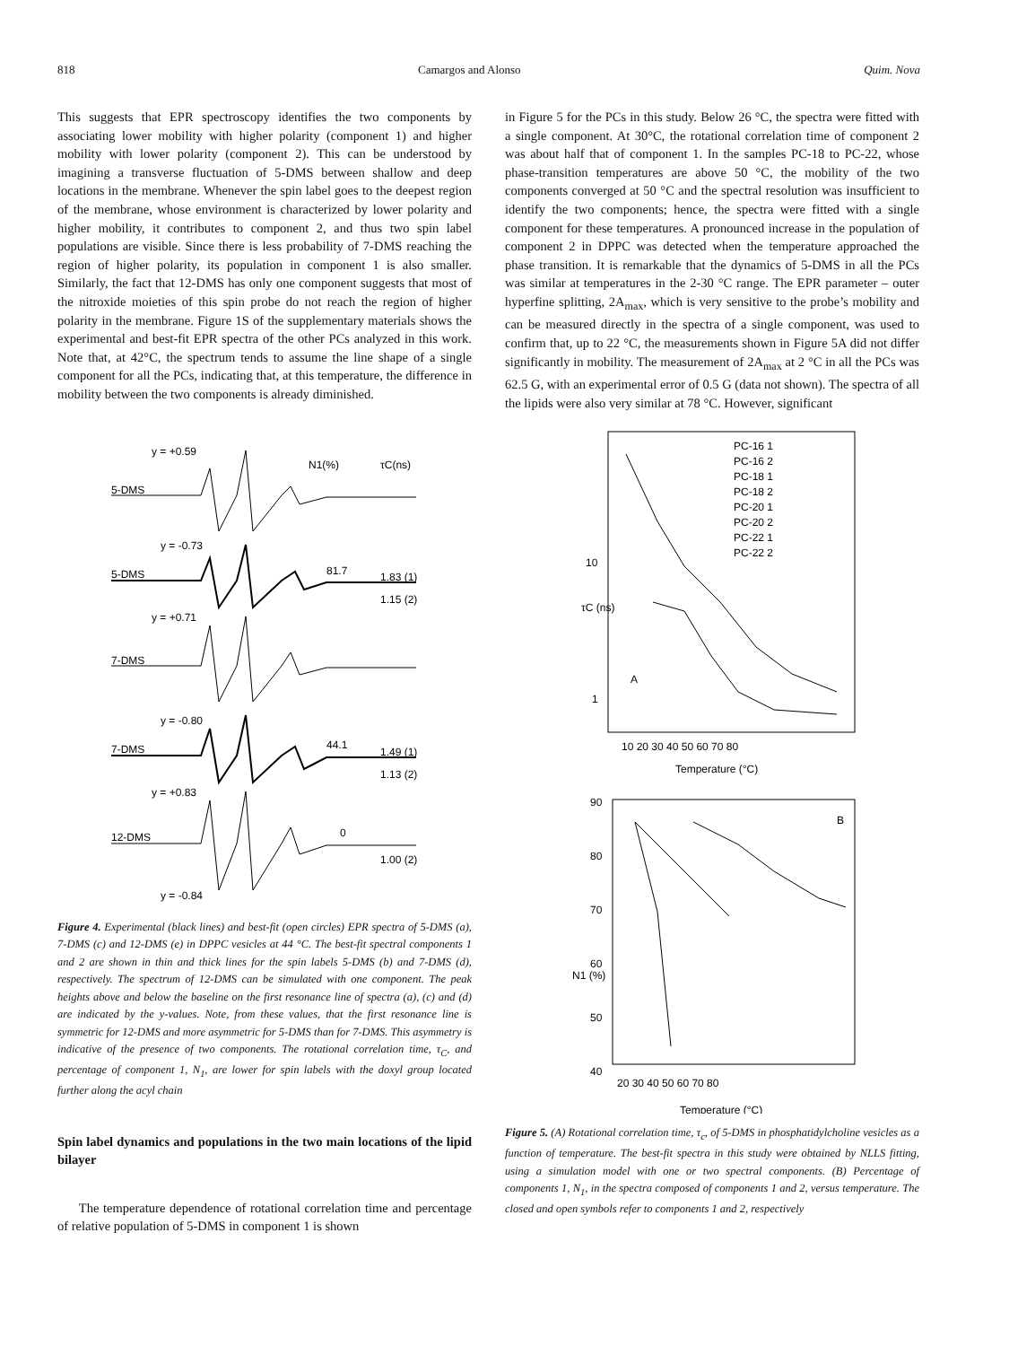818 Camargos and Alonso Quim. Nova
This suggests that EPR spectroscopy identifies the two components by associating lower mobility with higher polarity (component 1) and higher mobility with lower polarity (component 2). This can be understood by imagining a transverse fluctuation of 5-DMS between shallow and deep locations in the membrane. Whenever the spin label goes to the deepest region of the membrane, whose environment is characterized by lower polarity and higher mobility, it contributes to component 2, and thus two spin label populations are visible. Since there is less probability of 7-DMS reaching the region of higher polarity, its population in component 1 is also smaller. Similarly, the fact that 12-DMS has only one component suggests that most of the nitroxide moieties of this spin probe do not reach the region of higher polarity in the membrane. Figure 1S of the supplementary materials shows the experimental and best-fit EPR spectra of the other PCs analyzed in this work. Note that, at 42°C, the spectrum tends to assume the line shape of a single component for all the PCs, indicating that, at this temperature, the difference in mobility between the two components is already diminished.
y = +0.59
N1(%)
τC(ns)
5-DMS
y = -0.73
5-DMS
81.7
1.83 (1)
1.15 (2)
y = +0.71
7-DMS
y = -0.80
7-DMS
44.1
1.49 (1)
1.13 (2)
y = +0.83
12-DMS
0
1.00 (2)
y = -0.84
Figure 4. Experimental (black lines) and best-fit (open circles) EPR spectra of 5-DMS (a), 7-DMS (c) and 12-DMS (e) in DPPC vesicles at 44 °C. The best-fit spectral components 1 and 2 are shown in thin and thick lines for the spin labels 5-DMS (b) and 7-DMS (d), respectively. The spectrum of 12-DMS can be simulated with one component. The peak heights above and below the baseline on the first resonance line of spectra (a), (c) and (d) are indicated by the y-values. Note, from these values, that the first resonance line is symmetric for 12-DMS and more asymmetric for 5-DMS than for 7-DMS. This asymmetry is indicative of the presence of two components. The rotational correlation time, τ<sub>C</sub>, and percentage of component 1, N<sub>1</sub>, are lower for spin labels with the doxyl group located further along the acyl chain
Spin label dynamics and populations in the two main locations of the lipid bilayer
The temperature dependence of rotational correlation time and percentage of relative population of 5-DMS in component 1 is shown
in Figure 5 for the PCs in this study. Below 26 °C, the spectra were fitted with a single component. At 30°C, the rotational correlation time of component 2 was about half that of component 1. In the samples PC-18 to PC-22, whose phase-transition temperatures are above 50 °C, the mobility of the two components converged at 50 °C and the spectral resolution was insufficient to identify the two components; hence, the spectra were fitted with a single component for these temperatures. A pronounced increase in the population of component 2 in DPPC was detected when the temperature approached the phase transition. It is remarkable that the dynamics of 5-DMS in all the PCs was similar at temperatures in the 2-30 °C range. The EPR parameter – outer hyperfine splitting, 2A<sub>max</sub>, which is very sensitive to the probe’s mobility and can be measured directly in the spectra of a single component, was used to confirm that, up to 22 °C, the measurements shown in Figure 5A did not differ significantly in mobility. The measurement of 2A<sub>max</sub> at 2 °C in all the PCs was 62.5 G, with an experimental error of 0.5 G (data not shown). The spectra of all the lipids were also very similar at 78 °C. However, significant
PC-16 1
PC-16 2
PC-18 1
PC-18 2
PC-20 1
PC-20 2
PC-22 1
PC-22 2
10
1
A
τC (ns)
10 20 30 40 50 60 70 80
Temperature (°C)
90
80
70
60
50
40
B
N1 (%)
20 30 40 50 60 70 80
Temperature (°C)
Figure 5. (A) Rotational correlation time, τ<sub>c</sub>, of 5-DMS in phosphatidylcholine vesicles as a function of temperature. The best-fit spectra in this study were obtained by NLLS fitting, using a simulation model with one or two spectral components. (B) Percentage of components 1, N<sub>1</sub>, in the spectra composed of components 1 and 2, versus temperature. The closed and open symbols refer to components 1 and 2, respectively